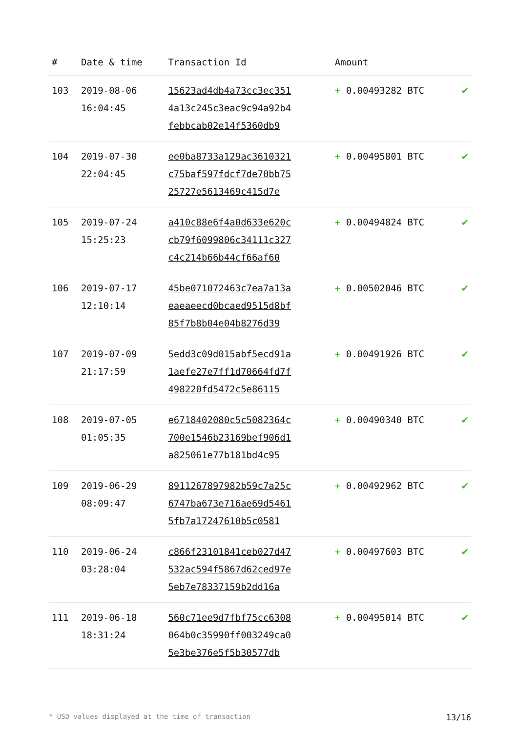| # | Date & time | Transaction Id | Amount | |
| --- | --- | --- | --- | --- |
| 103 | 2019-08-06 16:04:45 | 15623ad4db4a73cc3ec351 4a13c245c3eac9c94a92b4 febbcab02e14f5360db9 | + 0.00493282 BTC | ✔ |
| 104 | 2019-07-30 22:04:45 | ee0ba8733a129ac3610321 c75baf597fdcf7de70bb75 25727e5613469c415d7e | + 0.00495801 BTC | ✔ |
| 105 | 2019-07-24 15:25:23 | a410c88e6f4a0d633e620c cb79f6099806c34111c327 c4c214b66b44cf66af60 | + 0.00494824 BTC | ✔ |
| 106 | 2019-07-17 12:10:14 | 45be071072463c7ea7a13a eaeaeecd0bcaed9515d8bf 85f7b8b04e04b8276d39 | + 0.00502046 BTC | ✔ |
| 107 | 2019-07-09 21:17:59 | 5edd3c09d015abf5ecd91a 1aefe27e7ff1d70664fd7f 498220fd5472c5e86115 | + 0.00491926 BTC | ✔ |
| 108 | 2019-07-05 01:05:35 | e6718402080c5c5082364c 700e1546b23169bef906d1 a825061e77b181bd4c95 | + 0.00490340 BTC | ✔ |
| 109 | 2019-06-29 08:09:47 | 8911267897982b59c7a25c 6747ba673e716ae69d5461 5fb7a17247610b5c0581 | + 0.00492962 BTC | ✔ |
| 110 | 2019-06-24 03:28:04 | c866f23101841ceb027d47 532ac594f5867d62ced97e 5eb7e78337159b2dd16a | + 0.00497603 BTC | ✔ |
| 111 | 2019-06-18 18:31:24 | 560c71ee9d7fbf75cc6308 064b0c35990ff003249ca0 5e3be376e5f5b30577db | + 0.00495014 BTC | ✔ |
* USD values displayed at the time of transaction 13/16